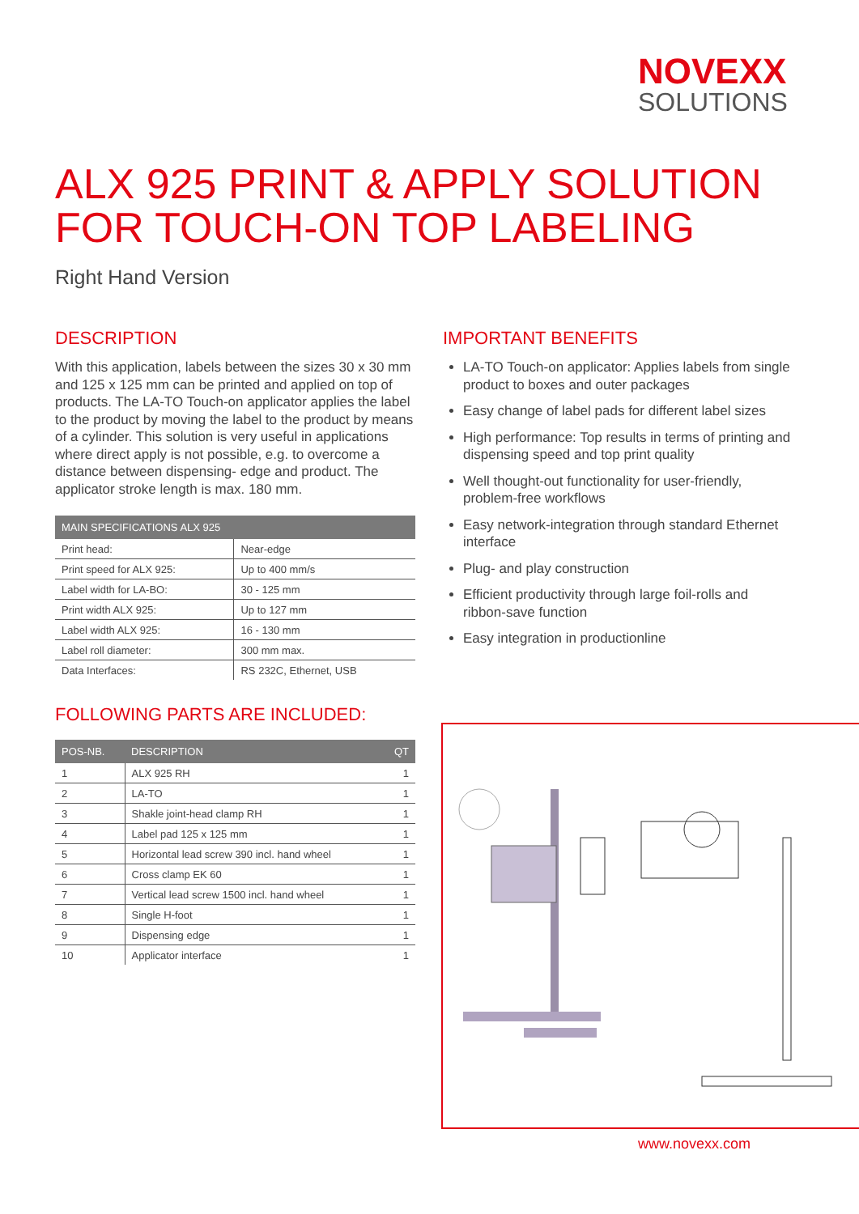NOVEXX
SOLUTIONS
ALX 925 PRINT & APPLY SOLUTION
FOR TOUCH-ON TOP LABELING
Right Hand Version
DESCRIPTION
With this application, labels between the sizes 30 x 30 mm and 125 x 125 mm can be printed and applied on top of products. The LA-TO Touch-on applicator applies the label to the product by moving the label to the product by means of a cylinder. This solution is very useful in applications where direct apply is not possible, e.g. to overcome a distance between dispensing- edge and product. The applicator stroke length is max. 180 mm.
| MAIN SPECIFICATIONS ALX 925 | |
| --- | --- |
| Print head: | Near-edge |
| Print speed for ALX 925: | Up to 400 mm/s |
| Label width for LA-BO: | 30 - 125 mm |
| Print width ALX 925: | Up to 127 mm |
| Label width ALX 925: | 16 - 130 mm |
| Label roll diameter: | 300 mm max. |
| Data Interfaces: | RS 232C, Ethernet, USB |
FOLLOWING PARTS ARE INCLUDED:
| POS-NB. | DESCRIPTION | QT |
| --- | --- | --- |
| 1 | ALX 925 RH | 1 |
| 2 | LA-TO | 1 |
| 3 | Shakle joint-head clamp RH | 1 |
| 4 | Label pad 125 x 125 mm | 1 |
| 5 | Horizontal lead screw 390 incl. hand wheel | 1 |
| 6 | Cross clamp EK 60 | 1 |
| 7 | Vertical lead screw 1500 incl. hand wheel | 1 |
| 8 | Single H-foot | 1 |
| 9 | Dispensing edge | 1 |
| 10 | Applicator interface | 1 |
IMPORTANT BENEFITS
LA-TO Touch-on applicator: Applies labels from single product to boxes and outer packages
Easy change of label pads for different label sizes
High performance: Top results in terms of printing and dispensing speed and top print quality
Well thought-out functionality for user-friendly, problem-free workflows
Easy network-integration through standard Ethernet interface
Plug- and play construction
Efficient productivity through large foil-rolls and ribbon-save function
Easy integration in productionline
www.novexx.com